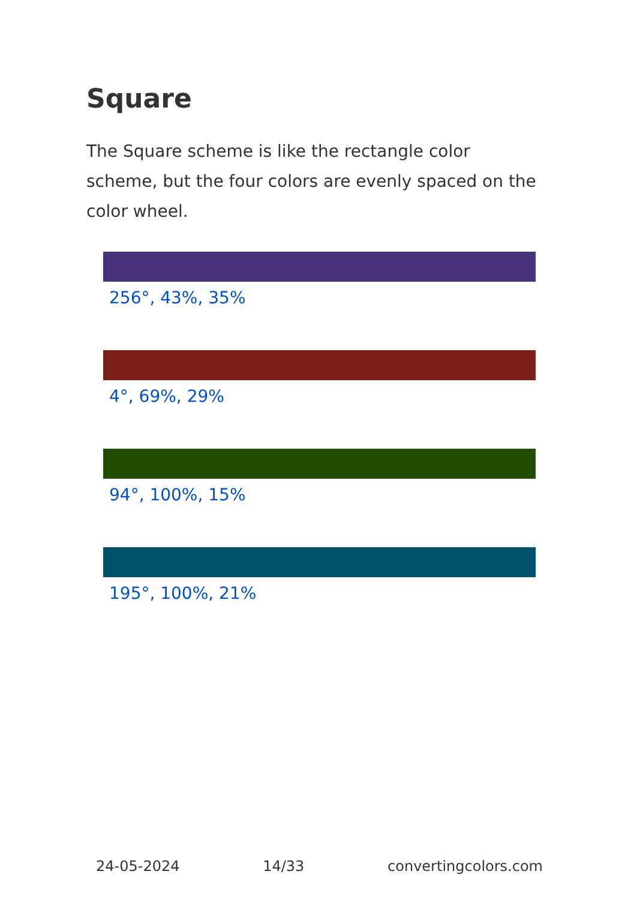Square
The Square scheme is like the rectangle color scheme, but the four colors are evenly spaced on the color wheel.
256°, 43%, 35%
4°, 69%, 29%
94°, 100%, 15%
195°, 100%, 21%
24-05-2024 14/33 convertingcolors.com